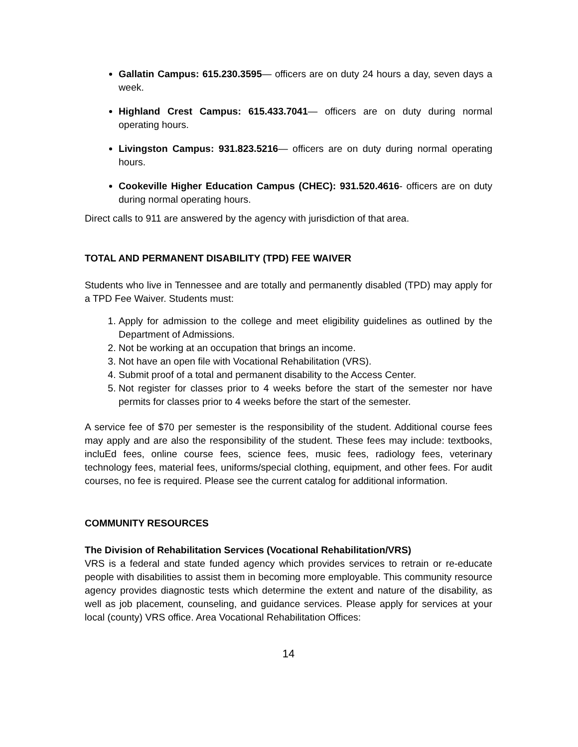Gallatin Campus: 615.230.3595— officers are on duty 24 hours a day, seven days a week.
Highland Crest Campus: 615.433.7041— officers are on duty during normal operating hours.
Livingston Campus: 931.823.5216— officers are on duty during normal operating hours.
Cookeville Higher Education Campus (CHEC): 931.520.4616- officers are on duty during normal operating hours.
Direct calls to 911 are answered by the agency with jurisdiction of that area.
TOTAL AND PERMANENT DISABILITY (TPD) FEE WAIVER
Students who live in Tennessee and are totally and permanently disabled (TPD) may apply for a TPD Fee Waiver. Students must:
1. Apply for admission to the college and meet eligibility guidelines as outlined by the Department of Admissions.
2. Not be working at an occupation that brings an income.
3. Not have an open file with Vocational Rehabilitation (VRS).
4. Submit proof of a total and permanent disability to the Access Center.
5. Not register for classes prior to 4 weeks before the start of the semester nor have permits for classes prior to 4 weeks before the start of the semester.
A service fee of $70 per semester is the responsibility of the student. Additional course fees may apply and are also the responsibility of the student. These fees may include: textbooks, incluEd fees, online course fees, science fees, music fees, radiology fees, veterinary technology fees, material fees, uniforms/special clothing, equipment, and other fees. For audit courses, no fee is required. Please see the current catalog for additional information.
COMMUNITY RESOURCES
The Division of Rehabilitation Services (Vocational Rehabilitation/VRS)
VRS is a federal and state funded agency which provides services to retrain or re-educate people with disabilities to assist them in becoming more employable. This community resource agency provides diagnostic tests which determine the extent and nature of the disability, as well as job placement, counseling, and guidance services. Please apply for services at your local (county) VRS office. Area Vocational Rehabilitation Offices:
14